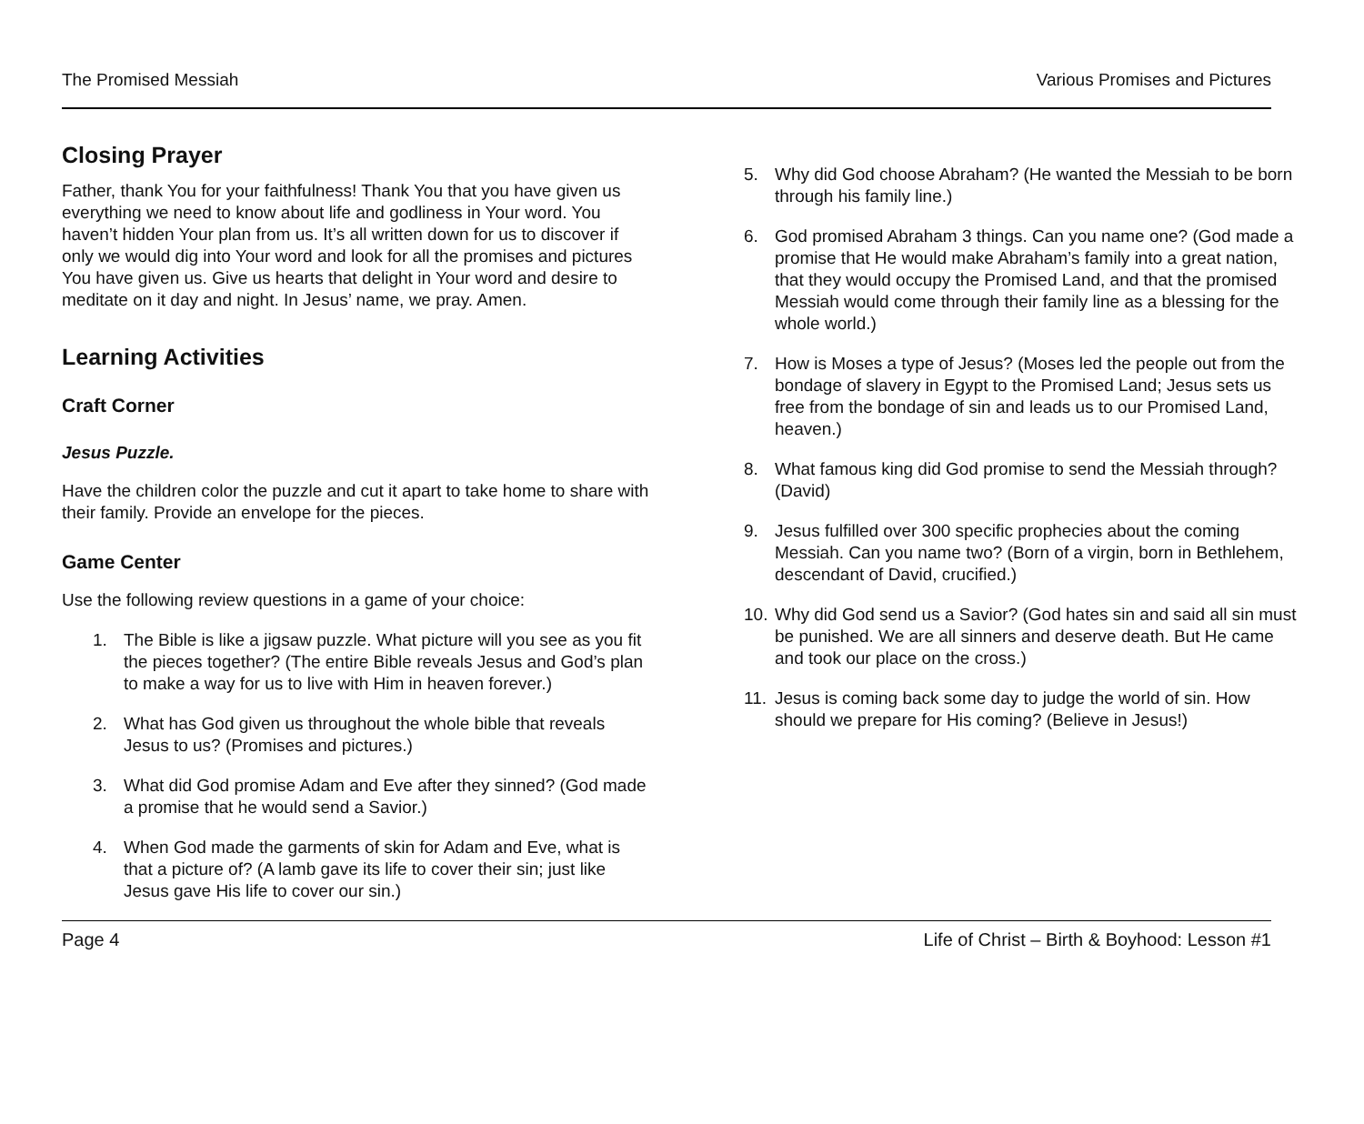The Promised Messiah Various Promises and Pictures
Closing Prayer
Father, thank You for your faithfulness! Thank You that you have given us everything we need to know about life and godliness in Your word. You haven’t hidden Your plan from us. It’s all written down for us to discover if only we would dig into Your word and look for all the promises and pictures You have given us. Give us hearts that delight in Your word and desire to meditate on it day and night. In Jesus’ name, we pray. Amen.
Learning Activities
Craft Corner
Jesus Puzzle.
Have the children color the puzzle and cut it apart to take home to share with their family. Provide an envelope for the pieces.
Game Center
Use the following review questions in a game of your choice:
1. The Bible is like a jigsaw puzzle. What picture will you see as you fit the pieces together? (The entire Bible reveals Jesus and God’s plan to make a way for us to live with Him in heaven forever.)
2. What has God given us throughout the whole bible that reveals Jesus to us? (Promises and pictures.)
3. What did God promise Adam and Eve after they sinned? (God made a promise that he would send a Savior.)
4. When God made the garments of skin for Adam and Eve, what is that a picture of? (A lamb gave its life to cover their sin; just like Jesus gave His life to cover our sin.)
5. Why did God choose Abraham? (He wanted the Messiah to be born through his family line.)
6. God promised Abraham 3 things. Can you name one? (God made a promise that He would make Abraham’s family into a great nation, that they would occupy the Promised Land, and that the promised Messiah would come through their family line as a blessing for the whole world.)
7. How is Moses a type of Jesus? (Moses led the people out from the bondage of slavery in Egypt to the Promised Land; Jesus sets us free from the bondage of sin and leads us to our Promised Land, heaven.)
8. What famous king did God promise to send the Messiah through? (David)
9. Jesus fulfilled over 300 specific prophecies about the coming Messiah. Can you name two? (Born of a virgin, born in Bethlehem, descendant of David, crucified.)
10. Why did God send us a Savior? (God hates sin and said all sin must be punished. We are all sinners and deserve death. But He came and took our place on the cross.)
11. Jesus is coming back some day to judge the world of sin. How should we prepare for His coming? (Believe in Jesus!)
Page 4 Life of Christ – Birth & Boyhood: Lesson #1